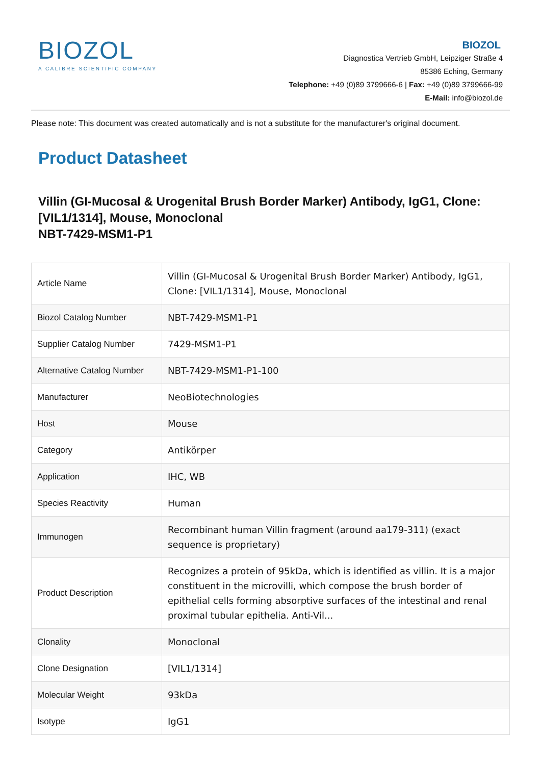BIOZOL
A CALIBRE SCIENTIFIC COMPANY
BIOZOL
Diagnostica Vertrieb GmbH, Leipziger Straße 4
85386 Eching, Germany
Telephone: +49 (0)89 3799666-6 | Fax: +49 (0)89 3799666-99
E-Mail: info@biozol.de
Please note: This document was created automatically and is not a substitute for the manufacturer's original document.
Product Datasheet
Villin (GI-Mucosal & Urogenital Brush Border Marker) Antibody, IgG1, Clone: [VIL1/1314], Mouse, Monoclonal
NBT-7429-MSM1-P1
| Article Name | Villin (GI-Mucosal & Urogenital Brush Border Marker) Antibody, IgG1, Clone: [VIL1/1314], Mouse, Monoclonal |
| Biozol Catalog Number | NBT-7429-MSM1-P1 |
| Supplier Catalog Number | 7429-MSM1-P1 |
| Alternative Catalog Number | NBT-7429-MSM1-P1-100 |
| Manufacturer | NeoBiotechnologies |
| Host | Mouse |
| Category | Antikörper |
| Application | IHC, WB |
| Species Reactivity | Human |
| Immunogen | Recombinant human Villin fragment (around aa179-311) (exact sequence is proprietary) |
| Product Description | Recognizes a protein of 95kDa, which is identified as villin. It is a major constituent in the microvilli, which compose the brush border of epithelial cells forming absorptive surfaces of the intestinal and renal proximal tubular epithelia. Anti-Vil... |
| Clonality | Monoclonal |
| Clone Designation | [VIL1/1314] |
| Molecular Weight | 93kDa |
| Isotype | IgG1 |